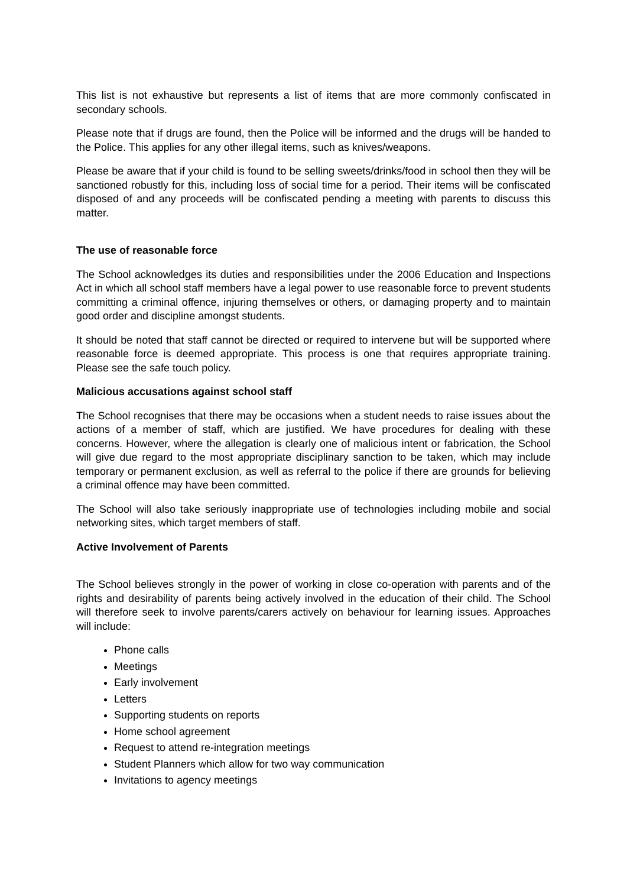This list is not exhaustive but represents a list of items that are more commonly confiscated in secondary schools.
Please note that if drugs are found, then the Police will be informed and the drugs will be handed to the Police. This applies for any other illegal items, such as knives/weapons.
Please be aware that if your child is found to be selling sweets/drinks/food in school then they will be sanctioned robustly for this, including loss of social time for a period. Their items will be confiscated disposed of and any proceeds will be confiscated pending a meeting with parents to discuss this matter.
The use of reasonable force
The School acknowledges its duties and responsibilities under the 2006 Education and Inspections Act in which all school staff members have a legal power to use reasonable force to prevent students committing a criminal offence, injuring themselves or others, or damaging property and to maintain good order and discipline amongst students.
It should be noted that staff cannot be directed or required to intervene but will be supported where reasonable force is deemed appropriate. This process is one that requires appropriate training. Please see the safe touch policy.
Malicious accusations against school staff
The School recognises that there may be occasions when a student needs to raise issues about the actions of a member of staff, which are justified. We have procedures for dealing with these concerns. However, where the allegation is clearly one of malicious intent or fabrication, the School will give due regard to the most appropriate disciplinary sanction to be taken, which may include temporary or permanent exclusion, as well as referral to the police if there are grounds for believing a criminal offence may have been committed.
The School will also take seriously inappropriate use of technologies including mobile and social networking sites, which target members of staff.
Active Involvement of Parents
The School believes strongly in the power of working in close co-operation with parents and of the rights and desirability of parents being actively involved in the education of their child. The School will therefore seek to involve parents/carers actively on behaviour for learning issues. Approaches will include:
Phone calls
Meetings
Early involvement
Letters
Supporting students on reports
Home school agreement
Request to attend re-integration meetings
Student Planners which allow for two way communication
Invitations to agency meetings